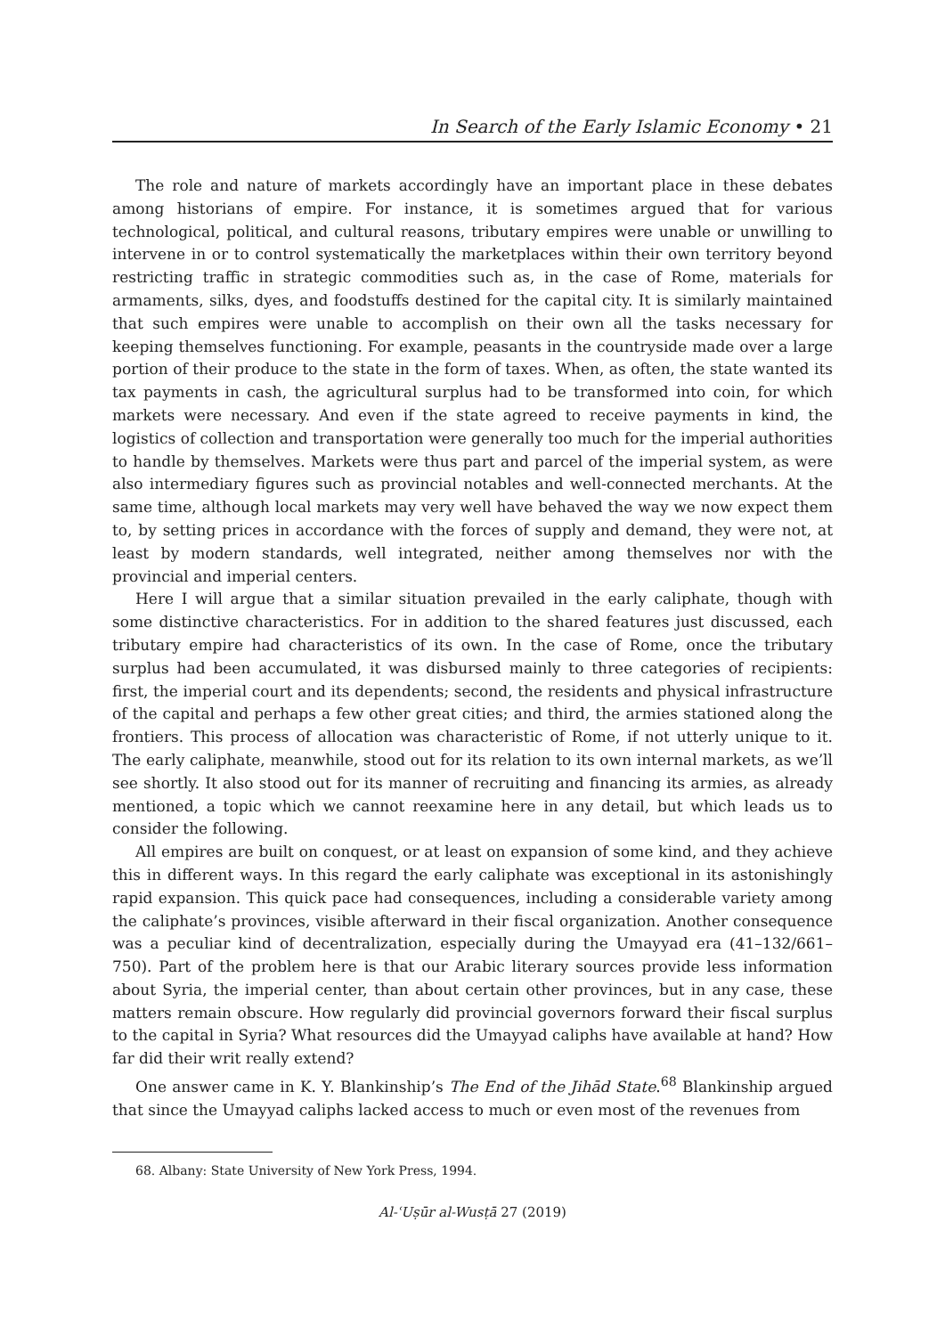In Search of the Early Islamic Economy • 21
The role and nature of markets accordingly have an important place in these debates among historians of empire. For instance, it is sometimes argued that for various technological, political, and cultural reasons, tributary empires were unable or unwilling to intervene in or to control systematically the marketplaces within their own territory beyond restricting traffic in strategic commodities such as, in the case of Rome, materials for armaments, silks, dyes, and foodstuffs destined for the capital city. It is similarly maintained that such empires were unable to accomplish on their own all the tasks necessary for keeping themselves functioning. For example, peasants in the countryside made over a large portion of their produce to the state in the form of taxes. When, as often, the state wanted its tax payments in cash, the agricultural surplus had to be transformed into coin, for which markets were necessary. And even if the state agreed to receive payments in kind, the logistics of collection and transportation were generally too much for the imperial authorities to handle by themselves. Markets were thus part and parcel of the imperial system, as were also intermediary figures such as provincial notables and well-connected merchants. At the same time, although local markets may very well have behaved the way we now expect them to, by setting prices in accordance with the forces of supply and demand, they were not, at least by modern standards, well integrated, neither among themselves nor with the provincial and imperial centers.
Here I will argue that a similar situation prevailed in the early caliphate, though with some distinctive characteristics. For in addition to the shared features just discussed, each tributary empire had characteristics of its own. In the case of Rome, once the tributary surplus had been accumulated, it was disbursed mainly to three categories of recipients: first, the imperial court and its dependents; second, the residents and physical infrastructure of the capital and perhaps a few other great cities; and third, the armies stationed along the frontiers. This process of allocation was characteristic of Rome, if not utterly unique to it. The early caliphate, meanwhile, stood out for its relation to its own internal markets, as we’ll see shortly. It also stood out for its manner of recruiting and financing its armies, as already mentioned, a topic which we cannot reexamine here in any detail, but which leads us to consider the following.
All empires are built on conquest, or at least on expansion of some kind, and they achieve this in different ways. In this regard the early caliphate was exceptional in its astonishingly rapid expansion. This quick pace had consequences, including a considerable variety among the caliphate’s provinces, visible afterward in their fiscal organization. Another consequence was a peculiar kind of decentralization, especially during the Umayyad era (41–132/661–750). Part of the problem here is that our Arabic literary sources provide less information about Syria, the imperial center, than about certain other provinces, but in any case, these matters remain obscure. How regularly did provincial governors forward their fiscal surplus to the capital in Syria? What resources did the Umayyad caliphs have available at hand? How far did their writ really extend?
One answer came in K. Y. Blankinship’s The End of the Jihād State.<sup>68</sup> Blankinship argued that since the Umayyad caliphs lacked access to much or even most of the revenues from
68. Albany: State University of New York Press, 1994.
Al-ʿUṣūr al-Wusṭā 27 (2019)